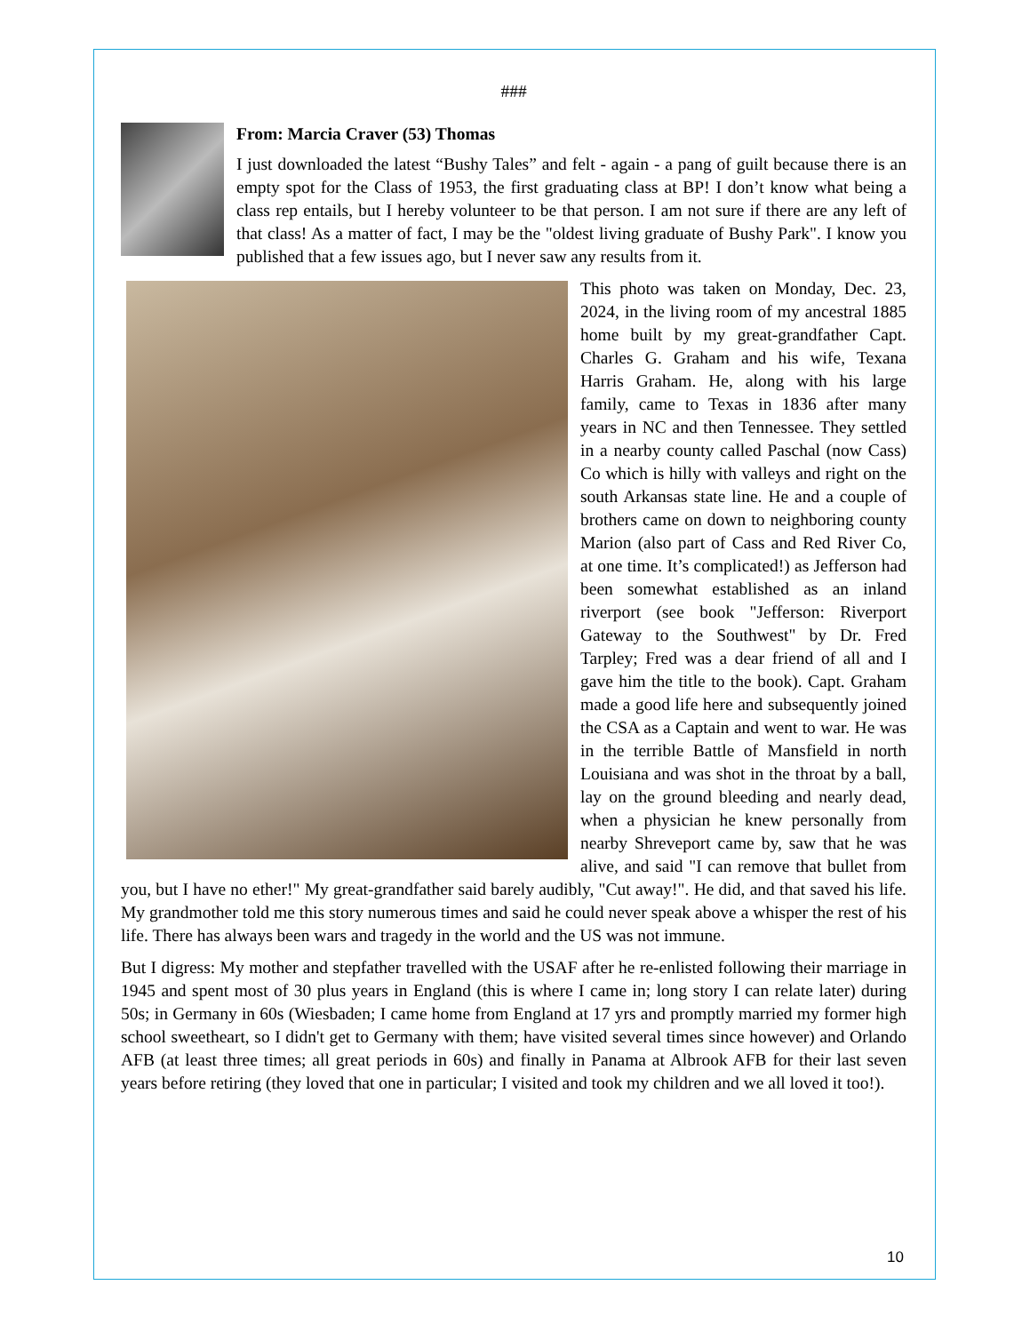###
From: Marcia Craver (53) Thomas
I just downloaded the latest “Bushy Tales” and felt - again - a pang of guilt because there is an empty spot for the Class of 1953, the first graduating class at BP! I don’t know what being a class rep entails, but I hereby volunteer to be that person. I am not sure if there are any left of that class! As a matter of fact, I may be the "oldest living graduate of Bushy Park". I know you published that a few issues ago, but I never saw any results from it.
This photo was taken on Monday, Dec. 23, 2024, in the living room of my ancestral 1885 home built by my great-grandfather Capt. Charles G. Graham and his wife, Texana Harris Graham. He, along with his large family, came to Texas in 1836 after many years in NC and then Tennessee. They settled in a nearby county called Paschal (now Cass) Co which is hilly with valleys and right on the south Arkansas state line. He and a couple of brothers came on down to neighboring county Marion (also part of Cass and Red River Co, at one time. It’s complicated!) as Jefferson had been somewhat established as an inland riverport (see book "Jefferson: Riverport Gateway to the Southwest" by Dr. Fred Tarpley; Fred was a dear friend of all and I gave him the title to the book). Capt. Graham made a good life here and subsequently joined the CSA as a Captain and went to war. He was in the terrible Battle of Mansfield in north Louisiana and was shot in the throat by a ball, lay on the ground bleeding and nearly dead, when a physician he knew personally from nearby Shreveport came by, saw that he was alive, and said "I can remove that bullet from you, but I have no ether!" My great-grandfather said barely audibly, "Cut away!". He did, and that saved his life. My grandmother told me this story numerous times and said he could never speak above a whisper the rest of his life. There has always been wars and tragedy in the world and the US was not immune.
But I digress: My mother and stepfather travelled with the USAF after he re-enlisted following their marriage in 1945 and spent most of 30 plus years in England (this is where I came in; long story I can relate later) during 50s; in Germany in 60s (Wiesbaden; I came home from England at 17 yrs and promptly married my former high school sweetheart, so I didn't get to Germany with them; have visited several times since however) and Orlando AFB (at least three times; all great periods in 60s) and finally in Panama at Albrook AFB for their last seven years before retiring (they loved that one in particular; I visited and took my children and we all loved it too!).
10